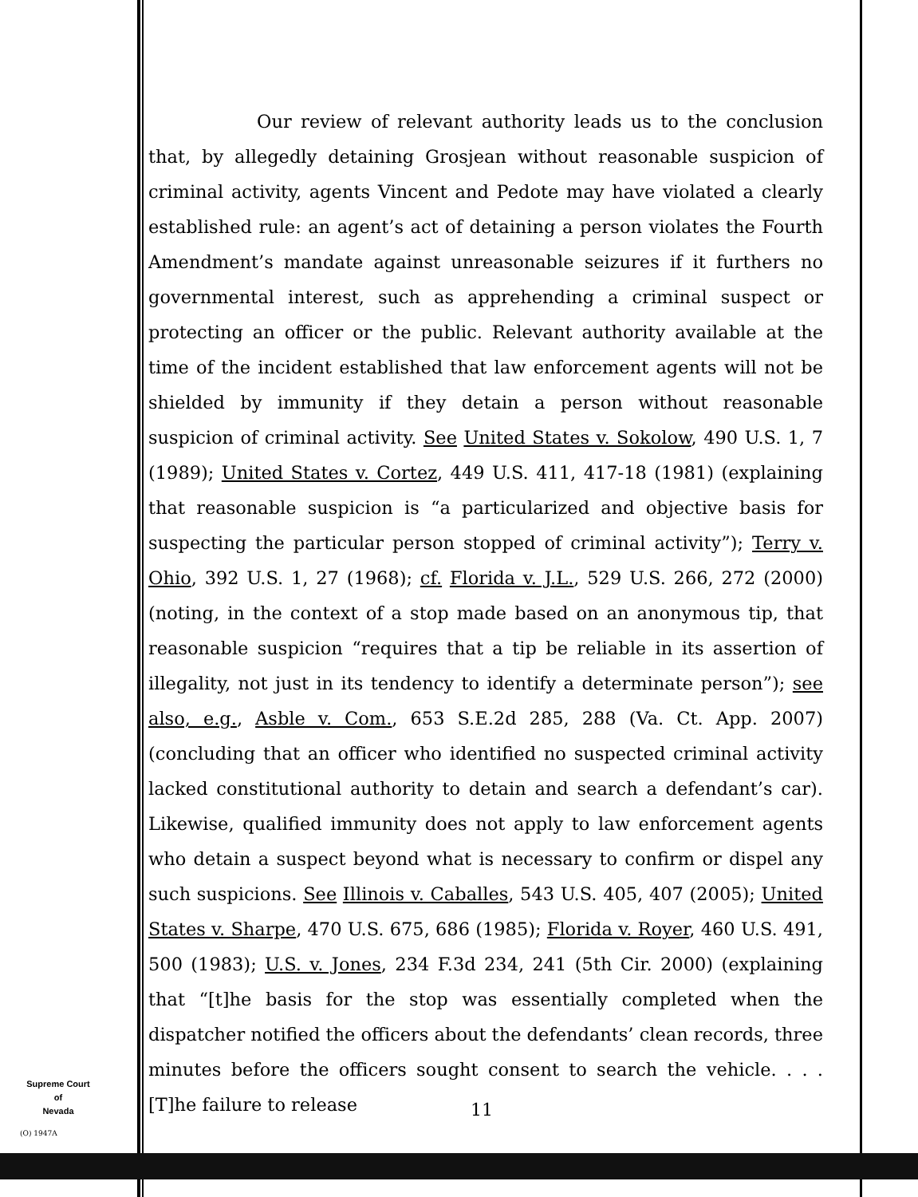Our review of relevant authority leads us to the conclusion that, by allegedly detaining Grosjean without reasonable suspicion of criminal activity, agents Vincent and Pedote may have violated a clearly established rule: an agent’s act of detaining a person violates the Fourth Amendment’s mandate against unreasonable seizures if it furthers no governmental interest, such as apprehending a criminal suspect or protecting an officer or the public. Relevant authority available at the time of the incident established that law enforcement agents will not be shielded by immunity if they detain a person without reasonable suspicion of criminal activity. See United States v. Sokolow, 490 U.S. 1, 7 (1989); United States v. Cortez, 449 U.S. 411, 417-18 (1981) (explaining that reasonable suspicion is “a particularized and objective basis for suspecting the particular person stopped of criminal activity”); Terry v. Ohio, 392 U.S. 1, 27 (1968); cf. Florida v. J.L., 529 U.S. 266, 272 (2000) (noting, in the context of a stop made based on an anonymous tip, that reasonable suspicion “requires that a tip be reliable in its assertion of illegality, not just in its tendency to identify a determinate person”); see also, e.g., Asble v. Com., 653 S.E.2d 285, 288 (Va. Ct. App. 2007) (concluding that an officer who identified no suspected criminal activity lacked constitutional authority to detain and search a defendant’s car). Likewise, qualified immunity does not apply to law enforcement agents who detain a suspect beyond what is necessary to confirm or dispel any such suspicions. See Illinois v. Caballes, 543 U.S. 405, 407 (2005); United States v. Sharpe, 470 U.S. 675, 686 (1985); Florida v. Royer, 460 U.S. 491, 500 (1983); U.S. v. Jones, 234 F.3d 234, 241 (5th Cir. 2000) (explaining that “[t]he basis for the stop was essentially completed when the dispatcher notified the officers about the defendants’ clean records, three minutes before the officers sought consent to search the vehicle. . . . [T]he failure to release
Supreme Court
of
Nevada
(O) 1947A
11